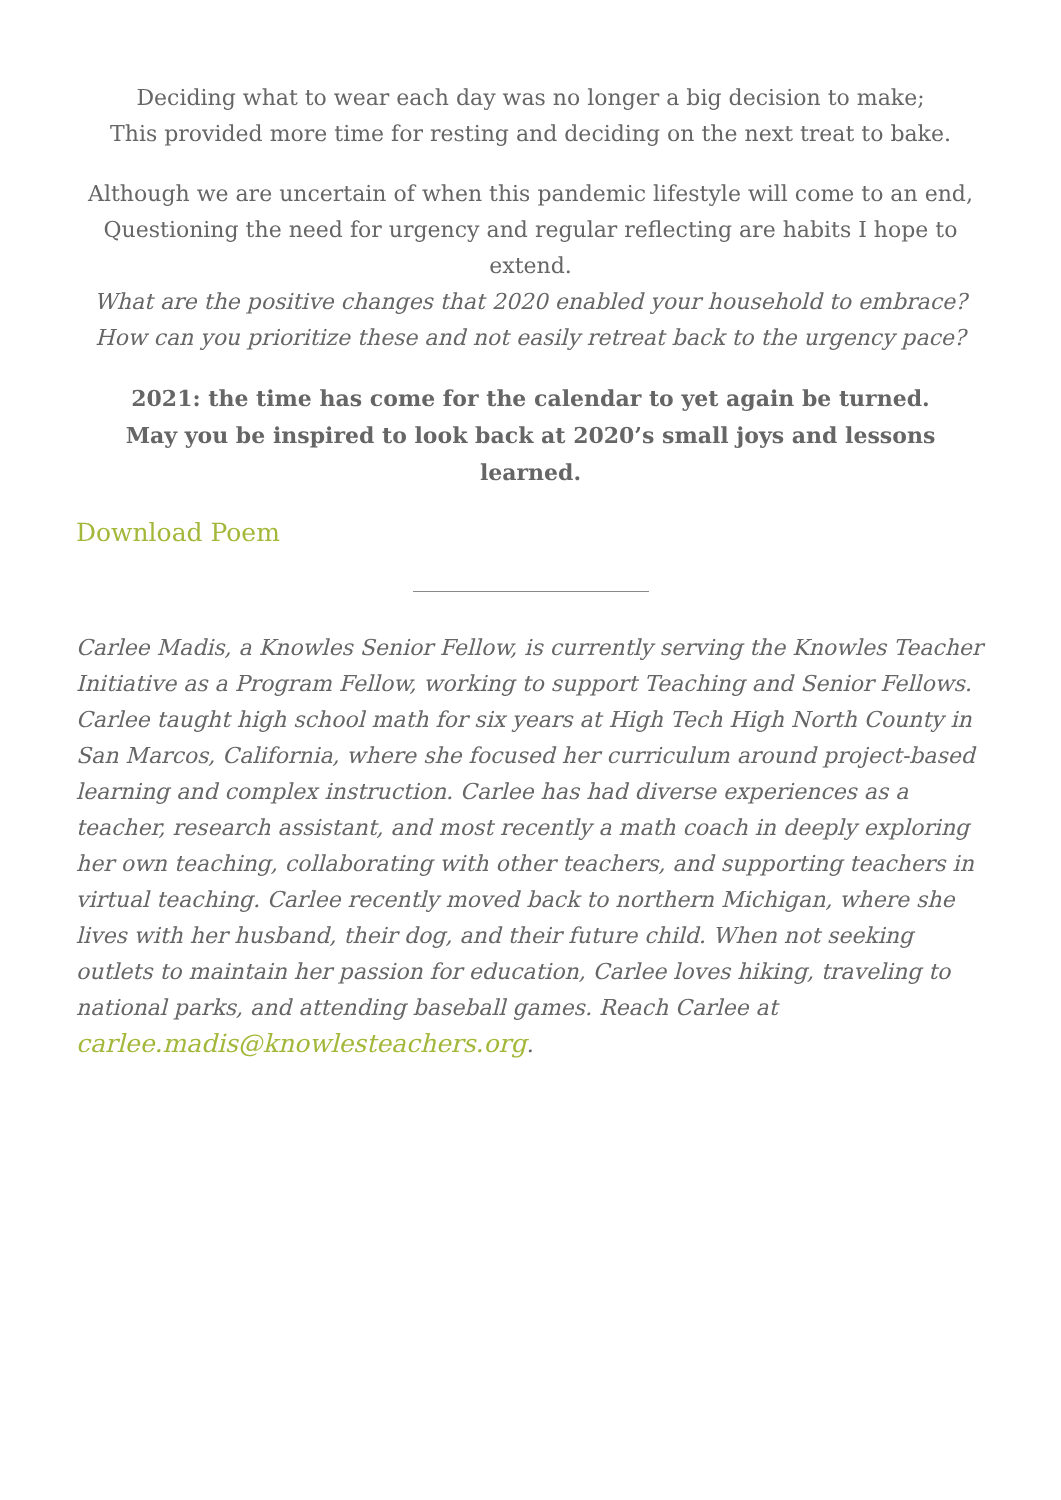Deciding what to wear each day was no longer a big decision to make;
This provided more time for resting and deciding on the next treat to bake.
Although we are uncertain of when this pandemic lifestyle will come to an end,
Questioning the need for urgency and regular reflecting are habits I hope to extend.
What are the positive changes that 2020 enabled your household to embrace?
How can you prioritize these and not easily retreat back to the urgency pace?
2021: the time has come for the calendar to yet again be turned.
May you be inspired to look back at 2020’s small joys and lessons learned.
Download Poem
Carlee Madis, a Knowles Senior Fellow, is currently serving the Knowles Teacher Initiative as a Program Fellow, working to support Teaching and Senior Fellows. Carlee taught high school math for six years at High Tech High North County in San Marcos, California, where she focused her curriculum around project-based learning and complex instruction. Carlee has had diverse experiences as a teacher, research assistant, and most recently a math coach in deeply exploring her own teaching, collaborating with other teachers, and supporting teachers in virtual teaching. Carlee recently moved back to northern Michigan, where she lives with her husband, their dog, and their future child. When not seeking outlets to maintain her passion for education, Carlee loves hiking, traveling to national parks, and attending baseball games. Reach Carlee at carlee.madis@knowlesteachers.org.